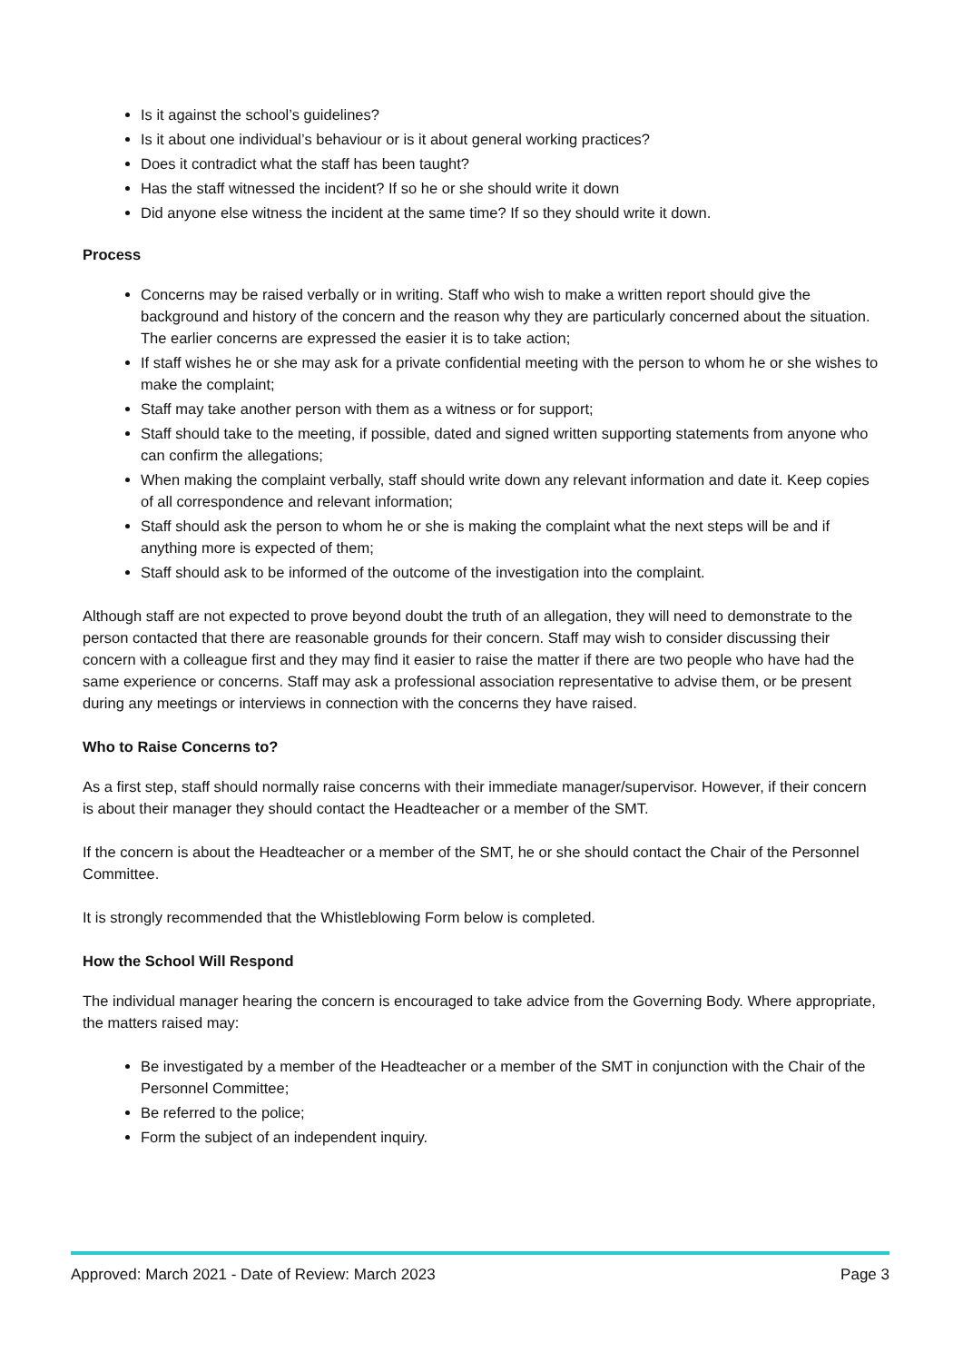Is it against the school’s guidelines?
Is it about one individual’s behaviour or is it about general working practices?
Does it contradict what the staff has been taught?
Has the staff witnessed the incident? If so he or she should write it down
Did anyone else witness the incident at the same time? If so they should write it down.
Process
Concerns may be raised verbally or in writing. Staff who wish to make a written report should give the background and history of the concern and the reason why they are particularly concerned about the situation. The earlier concerns are expressed the easier it is to take action;
If staff wishes he or she may ask for a private confidential meeting with the person to whom he or she wishes to make the complaint;
Staff may take another person with them as a witness or for support;
Staff should take to the meeting, if possible, dated and signed written supporting statements from anyone who can confirm the allegations;
When making the complaint verbally, staff should write down any relevant information and date it. Keep copies of all correspondence and relevant information;
Staff should ask the person to whom he or she is making the complaint what the next steps will be and if anything more is expected of them;
Staff should ask to be informed of the outcome of the investigation into the complaint.
Although staff are not expected to prove beyond doubt the truth of an allegation, they will need to demonstrate to the person contacted that there are reasonable grounds for their concern. Staff may wish to consider discussing their concern with a colleague first and they may find it easier to raise the matter if there are two people who have had the same experience or concerns. Staff may ask a professional association representative to advise them, or be present during any meetings or interviews in connection with the concerns they have raised.
Who to Raise Concerns to?
As a first step, staff should normally raise concerns with their immediate manager/supervisor. However, if their concern is about their manager they should contact the Headteacher or a member of the SMT.
If the concern is about the Headteacher or a member of the SMT, he or she should contact the Chair of the Personnel Committee.
It is strongly recommended that the Whistleblowing Form below is completed.
How the School Will Respond
The individual manager hearing the concern is encouraged to take advice from the Governing Body. Where appropriate, the matters raised may:
Be investigated by a member of the Headteacher or a member of the SMT in conjunction with the Chair of the Personnel Committee;
Be referred to the police;
Form the subject of an independent inquiry.
Approved: March 2021 - Date of Review: March 2023 Page 3